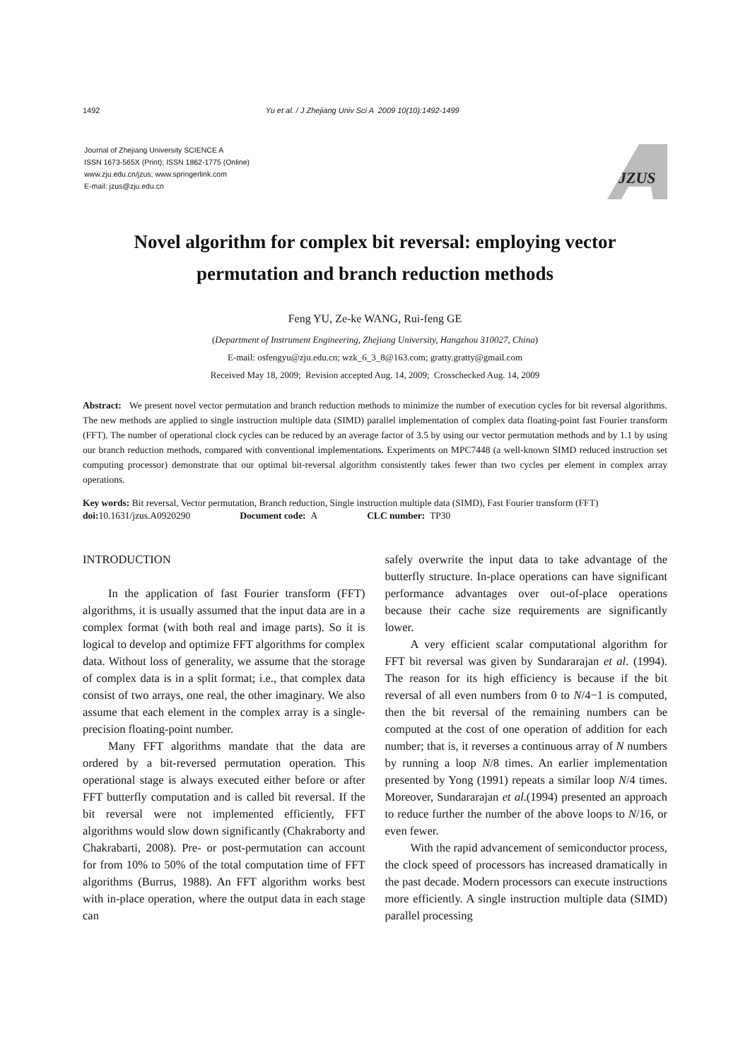1492 Yu et al. / J Zhejiang Univ Sci A 2009 10(10):1492-1499
Journal of Zhejiang University SCIENCE A
ISSN 1673-565X (Print); ISSN 1862-1775 (Online)
www.zju.edu.cn/jzus; www.springerlink.com
E-mail: jzus@zju.edu.cn
JZUS
Novel algorithm for complex bit reversal: employing vector permutation and branch reduction methods
Feng YU, Ze-ke WANG, Rui-feng GE
(Department of Instrument Engineering, Zhejiang University, Hangzhou 310027, China)
E-mail: osfengyu@zju.edu.cn; wzk_6_3_8@163.com; gratty.gratty@gmail.com
Received May 18, 2009; Revision accepted Aug. 14, 2009; Crosschecked Aug. 14, 2009
Abstract: We present novel vector permutation and branch reduction methods to minimize the number of execution cycles for bit reversal algorithms. The new methods are applied to single instruction multiple data (SIMD) parallel implementation of complex data floating-point fast Fourier transform (FFT). The number of operational clock cycles can be reduced by an average factor of 3.5 by using our vector permutation methods and by 1.1 by using our branch reduction methods, compared with conventional implementations. Experiments on MPC7448 (a well-known SIMD reduced instruction set computing processor) demonstrate that our optimal bit-reversal algorithm consistently takes fewer than two cycles per element in complex array operations.
Key words: Bit reversal, Vector permutation, Branch reduction, Single instruction multiple data (SIMD), Fast Fourier transform (FFT)
doi: 10.1631/jzus.A0920290 Document code: A CLC number: TP30
INTRODUCTION
In the application of fast Fourier transform (FFT) algorithms, it is usually assumed that the input data are in a complex format (with both real and image parts). So it is logical to develop and optimize FFT algorithms for complex data. Without loss of generality, we assume that the storage of complex data is in a split format; i.e., that complex data consist of two arrays, one real, the other imaginary. We also assume that each element in the complex array is a single-precision floating-point number.
Many FFT algorithms mandate that the data are ordered by a bit-reversed permutation operation. This operational stage is always executed either before or after FFT butterfly computation and is called bit reversal. If the bit reversal were not implemented efficiently, FFT algorithms would slow down significantly (Chakraborty and Chakrabarti, 2008). Pre- or post-permutation can account for from 10% to 50% of the total computation time of FFT algorithms (Burrus, 1988). An FFT algorithm works best with in-place operation, where the output data in each stage can
safely overwrite the input data to take advantage of the butterfly structure. In-place operations can have significant performance advantages over out-of-place operations because their cache size requirements are significantly lower.
A very efficient scalar computational algorithm for FFT bit reversal was given by Sundararajan et al. (1994). The reason for its high efficiency is because if the bit reversal of all even numbers from 0 to N/4−1 is computed, then the bit reversal of the remaining numbers can be computed at the cost of one operation of addition for each number; that is, it reverses a continuous array of N numbers by running a loop N/8 times. An earlier implementation presented by Yong (1991) repeats a similar loop N/4 times. Moreover, Sundararajan et al.(1994) presented an approach to reduce further the number of the above loops to N/16, or even fewer.
With the rapid advancement of semiconductor process, the clock speed of processors has increased dramatically in the past decade. Modern processors can execute instructions more efficiently. A single instruction multiple data (SIMD) parallel processing